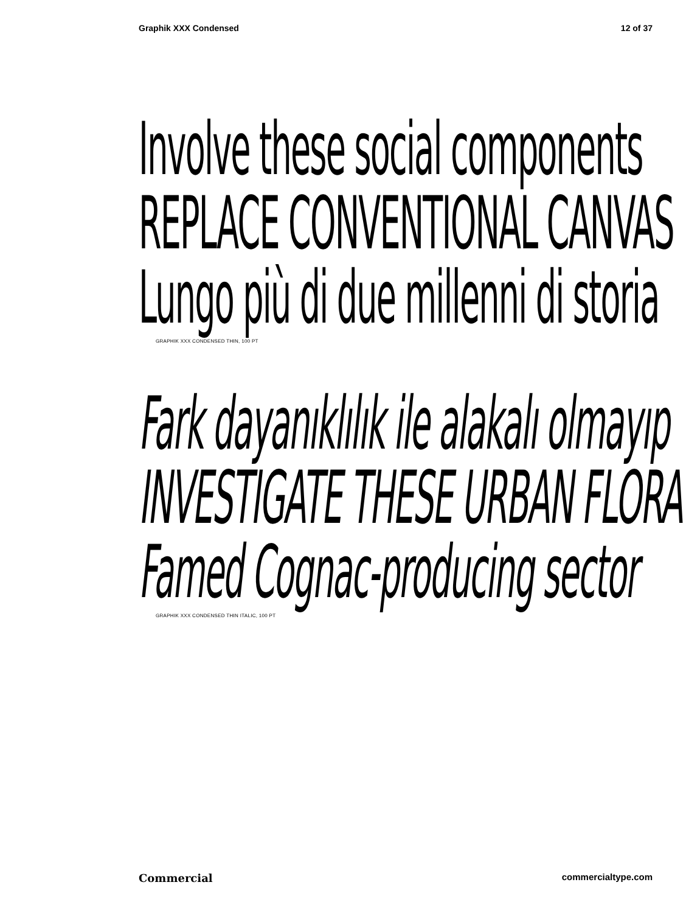Graphik XXX Condensed 12 of 37
Involve these social components
REPLACE CONVENTIONAL CANVAS
Lungo più di due millenni di storia
GRAPHIK XXX CONDENSED THIN, 100 PT
Fark dayanıklılık ile alakalı olmayıp
INVESTIGATE THESE URBAN FLORA
Famed Cognac-producing sector
GRAPHIK XXX CONDENSED THIN ITALIC, 100 PT
Commercial commercialtype.com